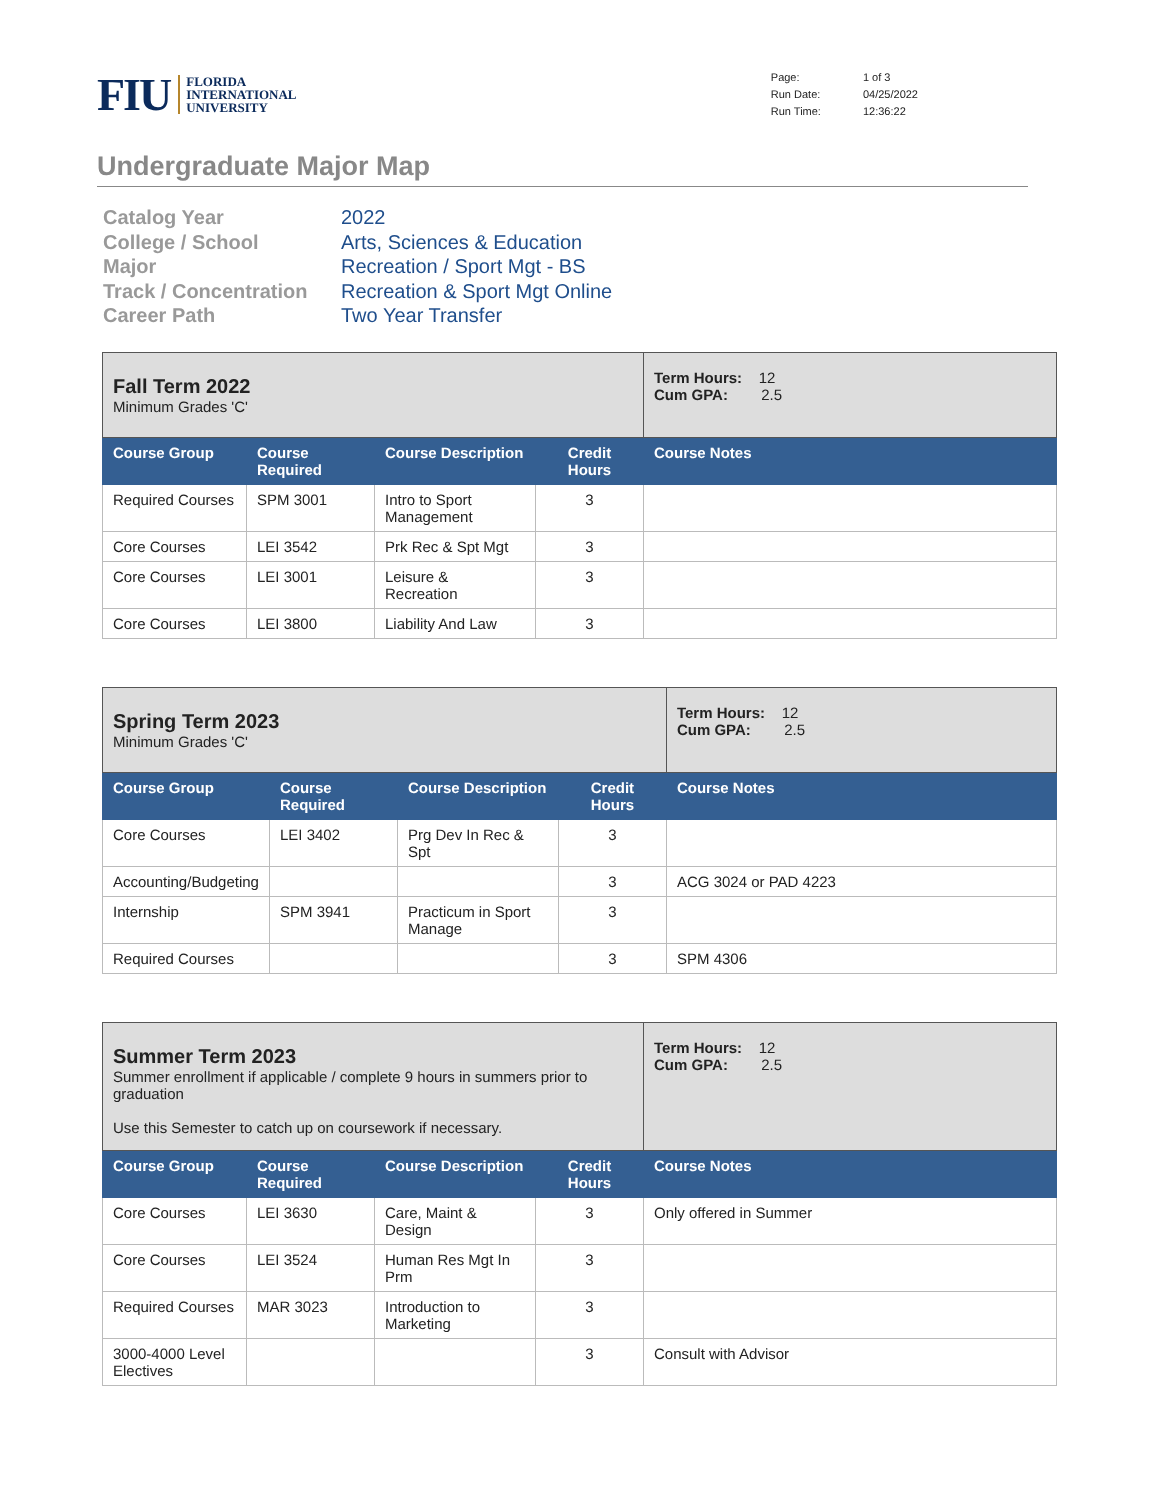FIU
FLORIDA
INTERNATIONAL
UNIVERSITY
| Page: | 1 of 3 |
| Run Date: | 04/25/2022 |
| Run Time: | 12:36:22 |
Undergraduate Major Map
| Catalog Year | 2022 |
| College / School | Arts, Sciences & Education |
| Major | Recreation / Sport Mgt - BS |
| Track / Concentration | Recreation & Sport Mgt Online |
| Career Path | Two Year Transfer |
| Fall Term 2022 Minimum Grades 'C' | | | | Term Hours: 12 Cum GPA: 2.5 |
| Course Group | Course Required | Course Description | Credit Hours | Course Notes |
| Required Courses | SPM 3001 | Intro to Sport Management | 3 | |
| Core Courses | LEI 3542 | Prk Rec & Spt Mgt | 3 | |
| Core Courses | LEI 3001 | Leisure & Recreation | 3 | |
| Core Courses | LEI 3800 | Liability And Law | 3 | |
| Spring Term 2023 Minimum Grades 'C' | | | | Term Hours: 12 Cum GPA: 2.5 |
| Course Group | Course Required | Course Description | Credit Hours | Course Notes |
| Core Courses | LEI 3402 | Prg Dev In Rec & Spt | 3 | |
| Accounting/Budgeting | | | 3 | ACG 3024 or PAD 4223 |
| Internship | SPM 3941 | Practicum in Sport Manage | 3 | |
| Required Courses | | | 3 | SPM 4306 |
| Summer Term 2023 Summer enrollment if applicable / complete 9 hours in summers prior to graduation Use this Semester to catch up on coursework if necessary. | | | | Term Hours: 12 Cum GPA: 2.5 |
| Course Group | Course Required | Course Description | Credit Hours | Course Notes |
| Core Courses | LEI 3630 | Care, Maint & Design | 3 | Only offered in Summer |
| Core Courses | LEI 3524 | Human Res Mgt In Prm | 3 | |
| Required Courses | MAR 3023 | Introduction to Marketing | 3 | |
| 3000-4000 Level Electives | | | 3 | Consult with Advisor |